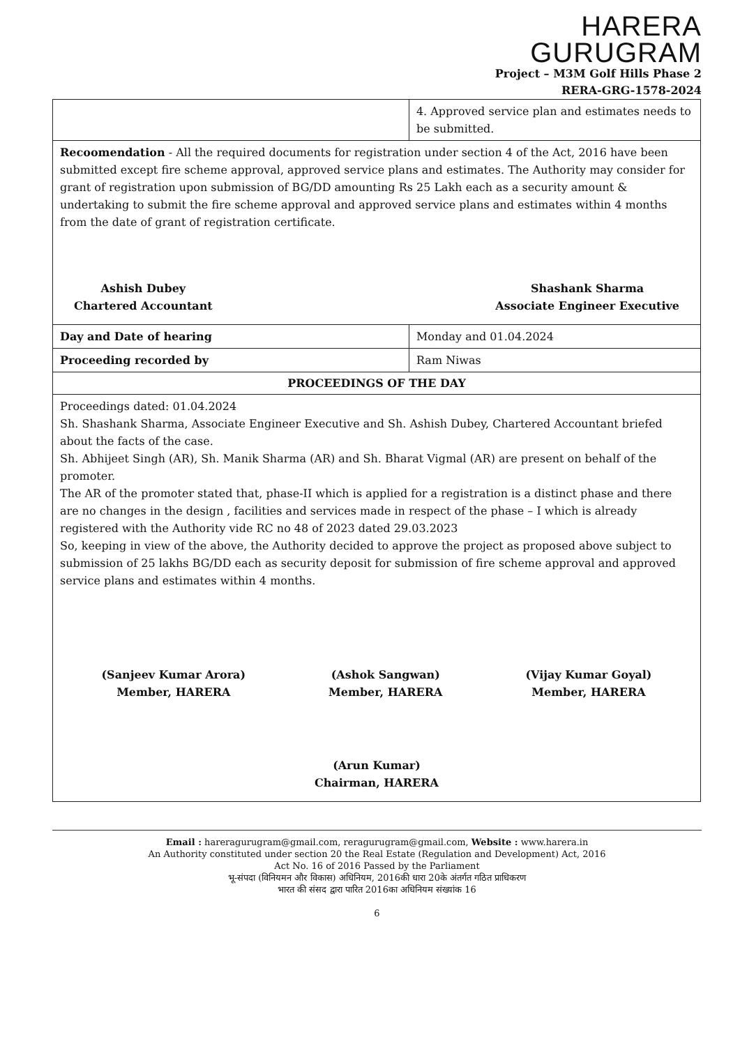HARERA
GURUGRAM
Project – M3M Golf Hills Phase 2
RERA-GRG-1578-2024
| | 4. Approved service plan and estimates needs to be submitted. |
| Recoomendation - All the required documents for registration under section 4 of the Act, 2016 have been submitted except fire scheme approval, approved service plans and estimates. The Authority may consider for grant of registration upon submission of BG/DD amounting Rs 25 Lakh each as a security amount & undertaking to submit the fire scheme approval and approved service plans and estimates within 4 months from the date of grant of registration certificate. Ashish Dubey Chartered Accountant Shashank Sharma Associate Engineer Executive | |
| Day and Date of hearing | Monday and 01.04.2024 |
| Proceeding recorded by | Ram Niwas |
| PROCEEDINGS OF THE DAY | |
| Proceedings dated: 01.04.2024 Sh. Shashank Sharma, Associate Engineer Executive and Sh. Ashish Dubey, Chartered Accountant briefed about the facts of the case. Sh. Abhijeet Singh (AR), Sh. Manik Sharma (AR) and Sh. Bharat Vigmal (AR) are present on behalf of the promoter. The AR of the promoter stated that, phase-II which is applied for a registration is a distinct phase and there are no changes in the design , facilities and services made in respect of the phase – I which is already registered with the Authority vide RC no 48 of 2023 dated 29.03.2023 So, keeping in view of the above, the Authority decided to approve the project as proposed above subject to submission of 25 lakhs BG/DD each as security deposit for submission of fire scheme approval and approved service plans and estimates within 4 months. (Sanjeev Kumar Arora) Member, HARERA (Ashok Sangwan) Member, HARERA (Vijay Kumar Goyal) Member, HARERA (Arun Kumar) Chairman, HARERA | |
Email : hareragurugram@gmail.com, reragurugram@gmail.com, Website : www.harera.in
An Authority constituted under section 20 the Real Estate (Regulation and Development) Act, 2016
Act No. 16 of 2016 Passed by the Parliament
भू-संपदा (विनियमन और विकास) अधिनियम, 2016की धारा 20के अंतर्गत गठित प्राधिकरण
भारत की संसद द्वारा पारित 2016का अधिनियम संख्यांक 16
6